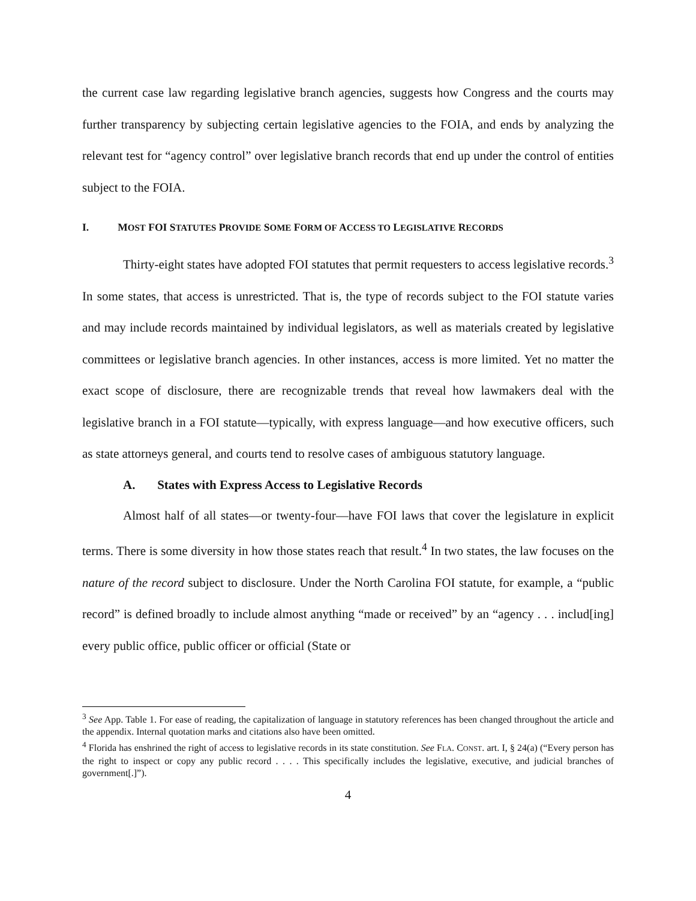the current case law regarding legislative branch agencies, suggests how Congress and the courts may further transparency by subjecting certain legislative agencies to the FOIA, and ends by analyzing the relevant test for “agency control” over legislative branch records that end up under the control of entities subject to the FOIA.
I. MOST FOI STATUTES PROVIDE SOME FORM OF ACCESS TO LEGISLATIVE RECORDS
Thirty-eight states have adopted FOI statutes that permit requesters to access legislative records.<sup>3</sup> In some states, that access is unrestricted. That is, the type of records subject to the FOI statute varies and may include records maintained by individual legislators, as well as materials created by legislative committees or legislative branch agencies. In other instances, access is more limited. Yet no matter the exact scope of disclosure, there are recognizable trends that reveal how lawmakers deal with the legislative branch in a FOI statute—typically, with express language—and how executive officers, such as state attorneys general, and courts tend to resolve cases of ambiguous statutory language.
A. States with Express Access to Legislative Records
Almost half of all states—or twenty-four—have FOI laws that cover the legislature in explicit terms. There is some diversity in how those states reach that result.<sup>4</sup> In two states, the law focuses on the nature of the record subject to disclosure. Under the North Carolina FOI statute, for example, a “public record” is defined broadly to include almost anything “made or received” by an “agency . . . includ[ing] every public office, public officer or official (State or
<sup>3</sup> See App. Table 1. For ease of reading, the capitalization of language in statutory references has been changed throughout the article and the appendix. Internal quotation marks and citations also have been omitted.
<sup>4</sup> Florida has enshrined the right of access to legislative records in its state constitution. See FLA. CONST. art. I, § 24(a) (“Every person has the right to inspect or copy any public record . . . . This specifically includes the legislative, executive, and judicial branches of government[.]”).
4